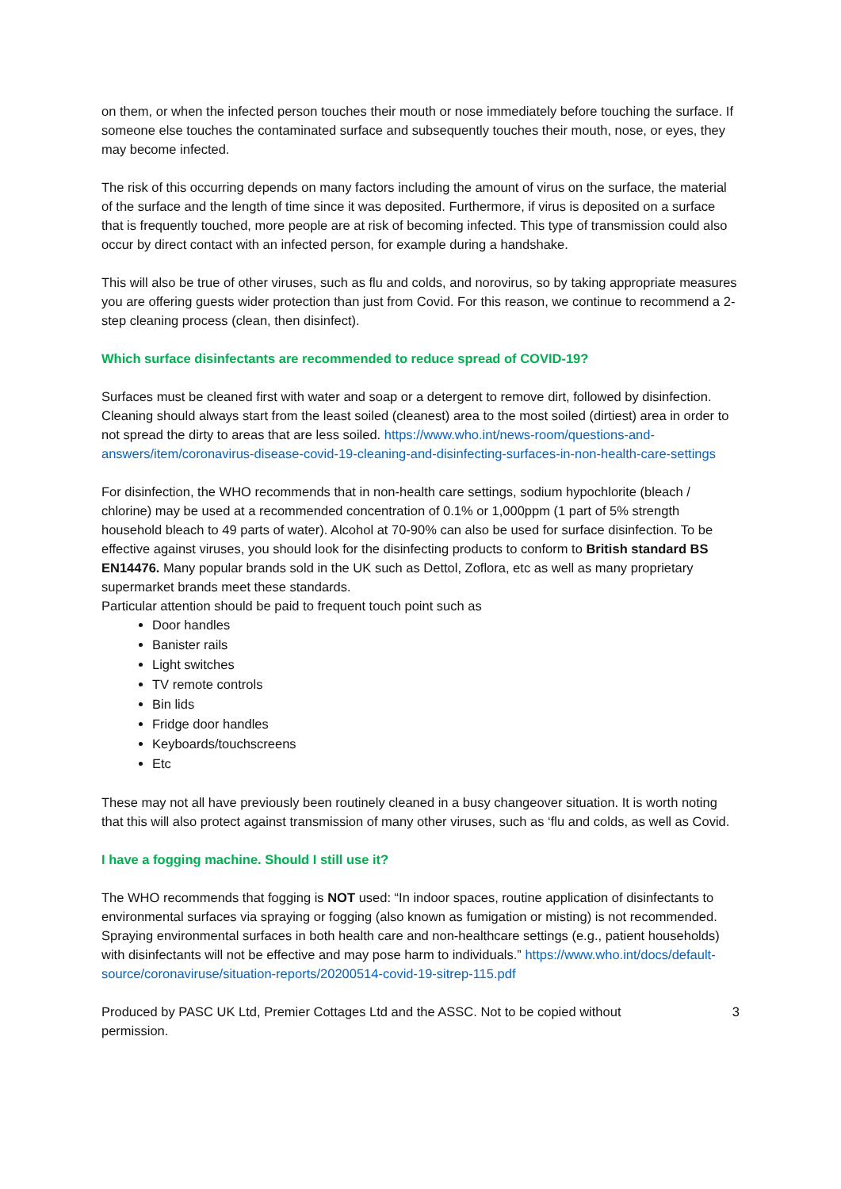on them, or when the infected person touches their mouth or nose immediately before touching the surface. If someone else touches the contaminated surface and subsequently touches their mouth, nose, or eyes, they may become infected.
The risk of this occurring depends on many factors including the amount of virus on the surface, the material of the surface and the length of time since it was deposited. Furthermore, if virus is deposited on a surface that is frequently touched, more people are at risk of becoming infected. This type of transmission could also occur by direct contact with an infected person, for example during a handshake.
This will also be true of other viruses, such as flu and colds, and norovirus, so by taking appropriate measures you are offering guests wider protection than just from Covid. For this reason, we continue to recommend a 2-step cleaning process (clean, then disinfect).
Which surface disinfectants are recommended to reduce spread of COVID-19?
Surfaces must be cleaned first with water and soap or a detergent to remove dirt, followed by disinfection. Cleaning should always start from the least soiled (cleanest) area to the most soiled (dirtiest) area in order to not spread the dirty to areas that are less soiled. https://www.who.int/news-room/questions-and-answers/item/coronavirus-disease-covid-19-cleaning-and-disinfecting-surfaces-in-non-health-care-settings
For disinfection, the WHO recommends that in non-health care settings, sodium hypochlorite (bleach / chlorine) may be used at a recommended concentration of 0.1% or 1,000ppm (1 part of 5% strength household bleach to 49 parts of water). Alcohol at 70-90% can also be used for surface disinfection. To be effective against viruses, you should look for the disinfecting products to conform to British standard BS EN14476. Many popular brands sold in the UK such as Dettol, Zoflora, etc as well as many proprietary supermarket brands meet these standards.
Particular attention should be paid to frequent touch point such as
Door handles
Banister rails
Light switches
TV remote controls
Bin lids
Fridge door handles
Keyboards/touchscreens
Etc
These may not all have previously been routinely cleaned in a busy changeover situation. It is worth noting that this will also protect against transmission of many other viruses, such as ‘flu and colds, as well as Covid.
I have a fogging machine. Should I still use it?
The WHO recommends that fogging is NOT used: “In indoor spaces, routine application of disinfectants to environmental surfaces via spraying or fogging (also known as fumigation or misting) is not recommended. Spraying environmental surfaces in both health care and non-healthcare settings (e.g., patient households) with disinfectants will not be effective and may pose harm to individuals.” https://www.who.int/docs/default-source/coronaviruse/situation-reports/20200514-covid-19-sitrep-115.pdf
Produced by PASC UK Ltd, Premier Cottages Ltd and the ASSC. Not to be copied without
permission. 3